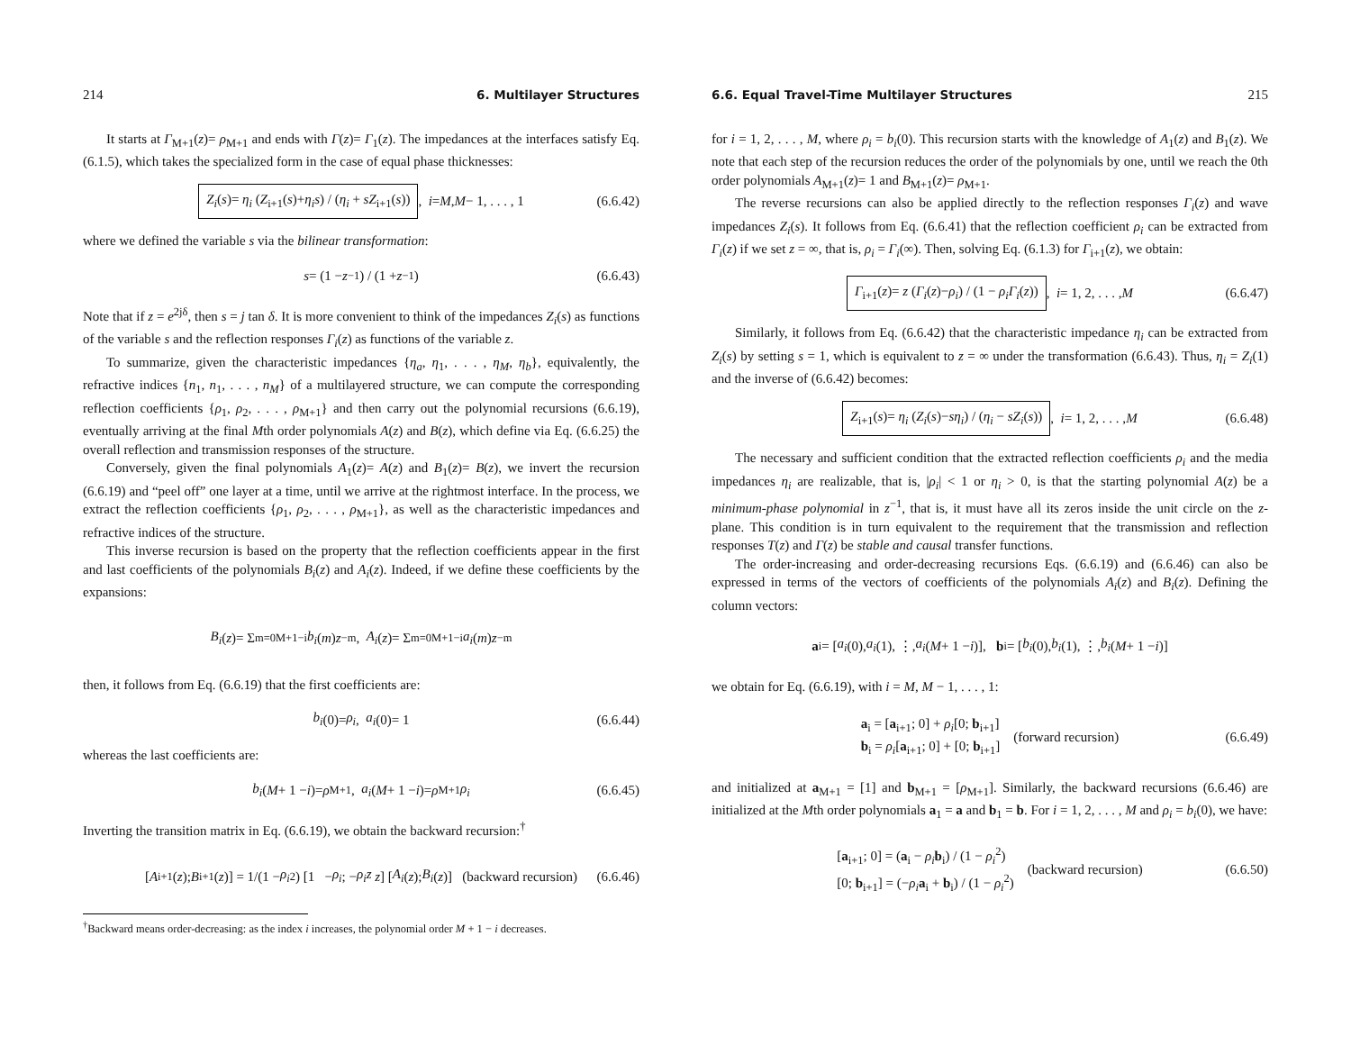214 6. Multilayer Structures
It starts at Γ<sub>M+1</sub>(z)= ρ<sub>M+1</sub> and ends with Γ(z)= Γ<sub>1</sub>(z). The impedances at the interfaces satisfy Eq. (6.1.5), which takes the specialized form in the case of equal phase thicknesses:
Z<sub>i</sub>(s)= η<sub>i</sub> (Z<sub>i+1</sub>(s)+η<sub>i</sub>s) / (η<sub>i</sub> + sZ<sub>i+1</sub>(s)), i = M, M − 1, . . . , 1 (6.6.42)
where we defined the variable s via the bilinear transformation:
s = (1 − z<sup>−1</sup>) / (1 + z<sup>−1</sup>) (6.6.43)
Note that if z = e<sup>2jδ</sup>, then s = j tan δ. It is more convenient to think of the impedances Z<sub>i</sub>(s) as functions of the variable s and the reflection responses Γ<sub>i</sub>(z) as functions of the variable z.
To summarize, given the characteristic impedances {η<sub>a</sub>, η<sub>1</sub>, . . . , η<sub>M</sub>, η<sub>b</sub>}, equivalently, the refractive indices {n<sub>1</sub>, n<sub>1</sub>, . . . , n<sub>M</sub>} of a multilayered structure, we can compute the corresponding reflection coefficients {ρ<sub>1</sub>, ρ<sub>2</sub>, . . . , ρ<sub>M+1</sub>} and then carry out the polynomial recursions (6.6.19), eventually arriving at the final Mth order polynomials A(z) and B(z), which define via Eq. (6.6.25) the overall reflection and transmission responses of the structure.
Conversely, given the final polynomials A<sub>1</sub>(z)= A(z) and B<sub>1</sub>(z)= B(z), we invert the recursion (6.6.19) and “peel off” one layer at a time, until we arrive at the rightmost interface. In the process, we extract the reflection coefficients {ρ<sub>1</sub>, ρ<sub>2</sub>, . . . , ρ<sub>M+1</sub>}, as well as the characteristic impedances and refractive indices of the structure.
This inverse recursion is based on the property that the reflection coefficients appear in the first and last coefficients of the polynomials B<sub>i</sub>(z) and A<sub>i</sub>(z). Indeed, if we define these coefficients by the expansions:
B<sub>i</sub> (z)= Σ<sub>m=0</sub><sup>M+1−i</sup> b<sub>i</sub> (m) z<sup>−m</sup>, A<sub>i</sub> (z)= Σ<sub>m=0</sub><sup>M+1−i</sup> a<sub>i</sub> (m) z<sup>−m</sup>
then, it follows from Eq. (6.6.19) that the first coefficients are:
b<sub>i</sub> (0)= ρ<sub>i</sub>, a<sub>i</sub> (0)= 1 (6.6.44)
whereas the last coefficients are:
b<sub>i</sub> (M + 1 − i)= ρ<sub>M+1</sub>, a<sub>i</sub> (M + 1 − i)= ρ<sub>M+1</sub> ρ<sub>i</sub> (6.6.45)
Inverting the transition matrix in Eq. (6.6.19), we obtain the backward recursion:<sup>†</sup>
[A<sub>i+1</sub>(z); B<sub>i+1</sub>(z)] = 1/(1 − ρ<sub>i</sub><sup>2</sup>) [1 − ρ<sub>i</sub>; − ρ<sub>i</sub>z z] [A<sub>i</sub> (z); B<sub>i</sub> (z)] (backward recursion) (6.6.46)
<sup>†</sup> Backward means order-decreasing: as the index i increases, the polynomial order M + 1 − i decreases.
6.6. Equal Travel-Time Multilayer Structures 215
for i = 1, 2, . . . , M, where ρ<sub>i</sub> = b<sub>i</sub>(0). This recursion starts with the knowledge of A<sub>1</sub>(z) and B<sub>1</sub>(z). We note that each step of the recursion reduces the order of the polynomials by one, until we reach the 0th order polynomials A<sub>M+1</sub>(z)= 1 and B<sub>M+1</sub>(z)= ρ<sub>M+1</sub>.
The reverse recursions can also be applied directly to the reflection responses Γ<sub>i</sub>(z) and wave impedances Z<sub>i</sub>(s). It follows from Eq. (6.6.41) that the reflection coefficient ρ<sub>i</sub> can be extracted from Γ<sub>i</sub>(z) if we set z = ∞, that is, ρ<sub>i</sub> = Γ<sub>i</sub>(∞). Then, solving Eq. (6.1.3) for Γ<sub>i+1</sub>(z), we obtain:
Γ<sub>i+1</sub>(z)= z (Γ<sub>i</sub>(z)−ρ<sub>i</sub>) / (1 − ρ<sub>i</sub>Γ<sub>i</sub>(z)), i = 1, 2, . . . , M (6.6.47)
Similarly, it follows from Eq. (6.6.42) that the characteristic impedance η<sub>i</sub> can be extracted from Z<sub>i</sub>(s) by setting s = 1, which is equivalent to z = ∞ under the transformation (6.6.43). Thus, η<sub>i</sub> = Z<sub>i</sub>(1) and the inverse of (6.6.42) becomes:
Z<sub>i+1</sub>(s)= η<sub>i</sub> (Z<sub>i</sub>(s)−sη<sub>i</sub>) / (η<sub>i</sub> − sZ<sub>i</sub>(s)), i = 1, 2, . . . , M (6.6.48)
The necessary and sufficient condition that the extracted reflection coefficients ρ<sub>i</sub> and the media impedances η<sub>i</sub> are realizable, that is, |ρ<sub>i</sub>| < 1 or η<sub>i</sub> > 0, is that the starting polynomial A(z) be a minimum-phase polynomial in z<sup>−1</sup>, that is, it must have all its zeros inside the unit circle on the z-plane. This condition is in turn equivalent to the requirement that the transmission and reflection responses T(z) and Γ(z) be stable and causal transfer functions.
The order-increasing and order-decreasing recursions Eqs. (6.6.19) and (6.6.46) can also be expressed in terms of the vectors of coefficients of the polynomials A<sub>i</sub>(z) and B<sub>i</sub>(z). Defining the column vectors:
a<sub>i</sub> = [a<sub>i</sub> (0), a<sub>i</sub> (1), ⋮, a<sub>i</sub> (M + 1 − i)], b<sub>i</sub> = [b<sub>i</sub> (0), b<sub>i</sub> (1), ⋮, b<sub>i</sub> (M + 1 − i)]
we obtain for Eq. (6.6.19), with i = M, M − 1, . . . , 1:
a<sub>i</sub> = [a<sub>i+1</sub>; 0] + ρ<sub>i</sub>[0; b<sub>i+1</sub>]
b<sub>i</sub> = ρ<sub>i</sub>[a<sub>i+1</sub>; 0] + [0; b<sub>i+1</sub>] (forward recursion) (6.6.49)
and initialized at a<sub>M+1</sub> = [1] and b<sub>M+1</sub> = [ρ<sub>M+1</sub>]. Similarly, the backward recursions (6.6.46) are initialized at the Mth order polynomials a<sub>1</sub> = a and b<sub>1</sub> = b. For i = 1, 2, . . . , M and ρ<sub>i</sub> = b<sub>i</sub>(0), we have:
[a<sub>i+1</sub>; 0] = (a<sub>i</sub> − ρ<sub>i</sub> b<sub>i</sub>) / (1 − ρ<sub>i</sub><sup>2</sup>)
[0; b<sub>i+1</sub>] = (−ρ<sub>i</sub> a<sub>i</sub> + b<sub>i</sub>) / (1 − ρ<sub>i</sub><sup>2</sup>) (backward recursion) (6.6.50)